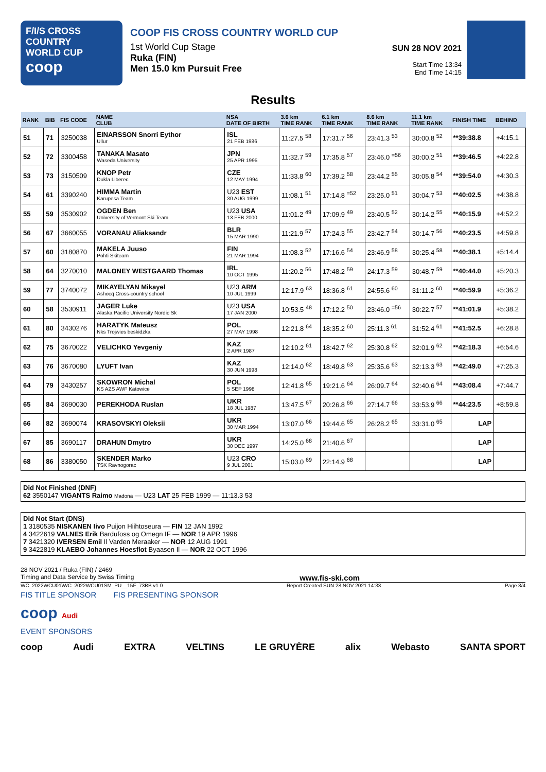F/I/S CROSS COUNTRY
WORLD CUP
coop
COOP FIS CROSS COUNTRY WORLD CUP
1st World Cup Stage
Ruka (FIN)
Men 15.0 km Pursuit Free
SUN 28 NOV 2021
Start Time 13:34
End Time 14:15
Results
| RANK | BIB | FIS CODE | NAME CLUB | NSA DATE OF BIRTH | 3.6 km TIME RANK | 6.1 km TIME RANK | 8.6 km TIME RANK | 11.1 km TIME RANK | FINISH TIME | BEHIND |
| --- | --- | --- | --- | --- | --- | --- | --- | --- | --- | --- |
| 51 | 71 | 3250038 | EINARSSON Snorri Eythor Ullur | ISL 21 FEB 1986 | 11:27.5 <sup>58</sup> | 17:31.7 <sup>56</sup> | 23:41.3 <sup>53</sup> | 30:00.8 <sup>52</sup> | **39:38.8 | +4:15.1 |
| 52 | 72 | 3300458 | TANAKA Masato Waseda University | JPN 25 APR 1995 | 11:32.7 <sup>59</sup> | 17:35.8 <sup>57</sup> | 23:46.0 <sup>=56</sup> | 30:00.2 <sup>51</sup> | **39:46.5 | +4:22.8 |
| 53 | 73 | 3150509 | KNOP Petr Dukla Liberec | CZE 12 MAY 1994 | 11:33.8 <sup>60</sup> | 17:39.2 <sup>58</sup> | 23:44.2 <sup>55</sup> | 30:05.8 <sup>54</sup> | **39:54.0 | +4:30.3 |
| 54 | 61 | 3390240 | HIMMA Martin Karupesa Team | U23 EST 30 AUG 1999 | 11:08.1 <sup>51</sup> | 17:14.8 <sup>=52</sup> | 23:25.0 <sup>51</sup> | 30:04.7 <sup>53</sup> | **40:02.5 | +4:38.8 |
| 55 | 59 | 3530902 | OGDEN Ben University of Vermont Ski Team | U23 USA 13 FEB 2000 | 11:01.2 <sup>49</sup> | 17:09.9 <sup>49</sup> | 23:40.5 <sup>52</sup> | 30:14.2 <sup>55</sup> | **40:15.9 | +4:52.2 |
| 56 | 67 | 3660055 | VORANAU Aliaksandr | BLR 15 MAR 1990 | 11:21.9 <sup>57</sup> | 17:24.3 <sup>55</sup> | 23:42.7 <sup>54</sup> | 30:14.7 <sup>56</sup> | **40:23.5 | +4:59.8 |
| 57 | 60 | 3180870 | MAKELA Juuso Pohti Skiteam | FIN 21 MAR 1994 | 11:08.3 <sup>52</sup> | 17:16.6 <sup>54</sup> | 23:46.9 <sup>58</sup> | 30:25.4 <sup>58</sup> | **40:38.1 | +5:14.4 |
| 58 | 64 | 3270010 | MALONEY WESTGAARD Thomas | IRL 10 OCT 1995 | 11:20.2 <sup>56</sup> | 17:48.2 <sup>59</sup> | 24:17.3 <sup>59</sup> | 30:48.7 <sup>59</sup> | **40:44.0 | +5:20.3 |
| 59 | 77 | 3740072 | MIKAYELYAN Mikayel Ashocq Cross-country school | U23 ARM 10 JUL 1999 | 12:17.9 <sup>63</sup> | 18:36.8 <sup>61</sup> | 24:55.6 <sup>60</sup> | 31:11.2 <sup>60</sup> | **40:59.9 | +5:36.2 |
| 60 | 58 | 3530911 | JAGER Luke Alaska Pacific University Nordic Sk | U23 USA 17 JAN 2000 | 10:53.5 <sup>48</sup> | 17:12.2 <sup>50</sup> | 23:46.0 <sup>=56</sup> | 30:22.7 <sup>57</sup> | **41:01.9 | +5:38.2 |
| 61 | 80 | 3430276 | HARATYK Mateusz Nks Trojwies beskidzka | POL 27 MAY 1998 | 12:21.8 <sup>64</sup> | 18:35.2 <sup>60</sup> | 25:11.3 <sup>61</sup> | 31:52.4 <sup>61</sup> | **41:52.5 | +6:28.8 |
| 62 | 75 | 3670022 | VELICHKO Yevgeniy | KAZ 2 APR 1987 | 12:10.2 <sup>61</sup> | 18:42.7 <sup>62</sup> | 25:30.8 <sup>62</sup> | 32:01.9 <sup>62</sup> | **42:18.3 | +6:54.6 |
| 63 | 76 | 3670080 | LYUFT Ivan | KAZ 30 JUN 1998 | 12:14.0 <sup>62</sup> | 18:49.8 <sup>63</sup> | 25:35.6 <sup>63</sup> | 32:13.3 <sup>63</sup> | **42:49.0 | +7:25.3 |
| 64 | 79 | 3430257 | SKOWRON Michal KS AZS AWF Katowice | POL 5 SEP 1998 | 12:41.8 <sup>65</sup> | 19:21.6 <sup>64</sup> | 26:09.7 <sup>64</sup> | 32:40.6 <sup>64</sup> | **43:08.4 | +7:44.7 |
| 65 | 84 | 3690030 | PEREKHODA Ruslan | UKR 18 JUL 1987 | 13:47.5 <sup>67</sup> | 20:26.8 <sup>66</sup> | 27:14.7 <sup>66</sup> | 33:53.9 <sup>66</sup> | **44:23.5 | +8:59.8 |
| 66 | 82 | 3690074 | KRASOVSKYI Oleksii | UKR 30 MAR 1994 | 13:07.0 <sup>66</sup> | 19:44.6 <sup>65</sup> | 26:28.2 <sup>65</sup> | 33:31.0 <sup>65</sup> | LAP | |
| 67 | 85 | 3690117 | DRAHUN Dmytro | UKR 30 DEC 1997 | 14:25.0 <sup>68</sup> | 21:40.6 <sup>67</sup> | | | LAP | |
| 68 | 86 | 3380050 | SKENDER Marko TSK Ravnogorac | U23 CRO 9 JUL 2001 | 15:03.0 <sup>69</sup> | 22:14.9 <sup>68</sup> | | | LAP | |
Did Not Finished (DNF)
62 3550147 VIGANTS Raimo Madona — U23 LAT 25 FEB 1999 — 11:13.3 53
Did Not Start (DNS)
1 3180535 NISKANEN Iivo Puijon Hiihtoseura — FIN 12 JAN 1992
4 3422619 VALNES Erik Bardufoss og Omegn IF — NOR 19 APR 1996
7 3421320 IVERSEN Emil Il Varden Meraaker — NOR 12 AUG 1991
9 3422819 KLAEBO Johannes Hoesflot Byaasen Il — NOR 22 OCT 1996
28 NOV 2021 / Ruka (FIN) / 2469
Timing and Data Service by Swiss Timing www.fis-ski.com
WC_2022WCU01\WC_2022WCU01SM_PU__15F_73BB v1.0 Report Created SUN 28 NOV 2021 14:33 Page 3/4
FIS TITLE SPONSOR FIS PRESENTING SPONSOR
coop Audi
EVENT SPONSORS
coop Audi EXTRA VELTINS LE GRUYÈRE alix Webasto SANTA SPORT